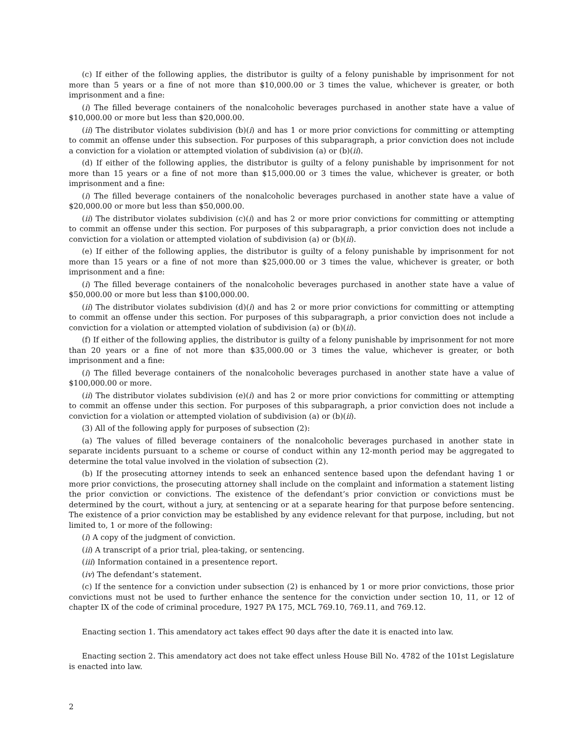(c) If either of the following applies, the distributor is guilty of a felony punishable by imprisonment for not more than 5 years or a fine of not more than $10,000.00 or 3 times the value, whichever is greater, or both imprisonment and a fine:
(i) The filled beverage containers of the nonalcoholic beverages purchased in another state have a value of $10,000.00 or more but less than $20,000.00.
(ii) The distributor violates subdivision (b)(i) and has 1 or more prior convictions for committing or attempting to commit an offense under this subsection. For purposes of this subparagraph, a prior conviction does not include a conviction for a violation or attempted violation of subdivision (a) or (b)(ii).
(d) If either of the following applies, the distributor is guilty of a felony punishable by imprisonment for not more than 15 years or a fine of not more than $15,000.00 or 3 times the value, whichever is greater, or both imprisonment and a fine:
(i) The filled beverage containers of the nonalcoholic beverages purchased in another state have a value of $20,000.00 or more but less than $50,000.00.
(ii) The distributor violates subdivision (c)(i) and has 2 or more prior convictions for committing or attempting to commit an offense under this section. For purposes of this subparagraph, a prior conviction does not include a conviction for a violation or attempted violation of subdivision (a) or (b)(ii).
(e) If either of the following applies, the distributor is guilty of a felony punishable by imprisonment for not more than 15 years or a fine of not more than $25,000.00 or 3 times the value, whichever is greater, or both imprisonment and a fine:
(i) The filled beverage containers of the nonalcoholic beverages purchased in another state have a value of $50,000.00 or more but less than $100,000.00.
(ii) The distributor violates subdivision (d)(i) and has 2 or more prior convictions for committing or attempting to commit an offense under this section. For purposes of this subparagraph, a prior conviction does not include a conviction for a violation or attempted violation of subdivision (a) or (b)(ii).
(f) If either of the following applies, the distributor is guilty of a felony punishable by imprisonment for not more than 20 years or a fine of not more than $35,000.00 or 3 times the value, whichever is greater, or both imprisonment and a fine:
(i) The filled beverage containers of the nonalcoholic beverages purchased in another state have a value of $100,000.00 or more.
(ii) The distributor violates subdivision (e)(i) and has 2 or more prior convictions for committing or attempting to commit an offense under this section. For purposes of this subparagraph, a prior conviction does not include a conviction for a violation or attempted violation of subdivision (a) or (b)(ii).
(3) All of the following apply for purposes of subsection (2):
(a) The values of filled beverage containers of the nonalcoholic beverages purchased in another state in separate incidents pursuant to a scheme or course of conduct within any 12-month period may be aggregated to determine the total value involved in the violation of subsection (2).
(b) If the prosecuting attorney intends to seek an enhanced sentence based upon the defendant having 1 or more prior convictions, the prosecuting attorney shall include on the complaint and information a statement listing the prior conviction or convictions. The existence of the defendant’s prior conviction or convictions must be determined by the court, without a jury, at sentencing or at a separate hearing for that purpose before sentencing. The existence of a prior conviction may be established by any evidence relevant for that purpose, including, but not limited to, 1 or more of the following:
(i) A copy of the judgment of conviction.
(ii) A transcript of a prior trial, plea-taking, or sentencing.
(iii) Information contained in a presentence report.
(iv) The defendant’s statement.
(c) If the sentence for a conviction under subsection (2) is enhanced by 1 or more prior convictions, those prior convictions must not be used to further enhance the sentence for the conviction under section 10, 11, or 12 of chapter IX of the code of criminal procedure, 1927 PA 175, MCL 769.10, 769.11, and 769.12.
Enacting section 1. This amendatory act takes effect 90 days after the date it is enacted into law.
Enacting section 2. This amendatory act does not take effect unless House Bill No. 4782 of the 101st Legislature is enacted into law.
2